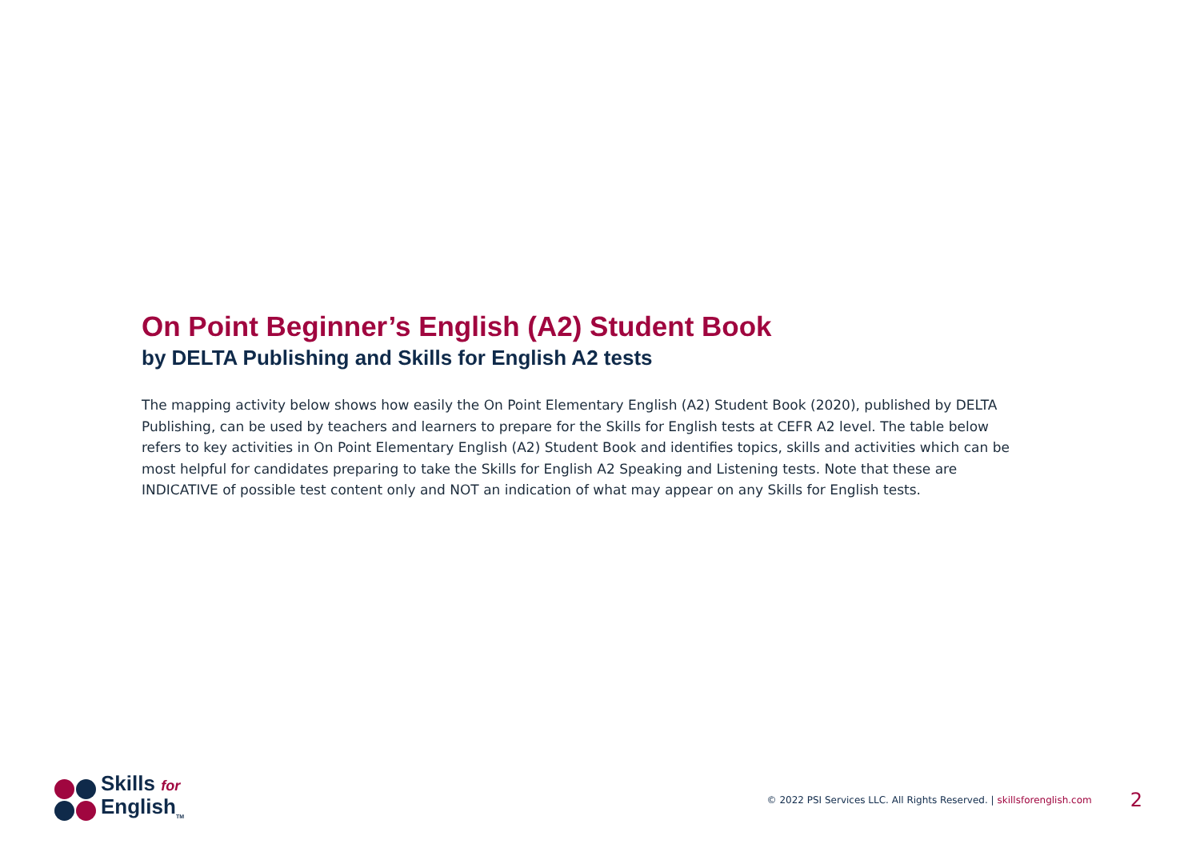On Point Beginner’s English (A2) Student Book
by DELTA Publishing and Skills for English A2 tests
The mapping activity below shows how easily the On Point Elementary English (A2) Student Book (2020), published by DELTA Publishing, can be used by teachers and learners to prepare for the Skills for English tests at CEFR A2 level. The table below refers to key activities in On Point Elementary English (A2) Student Book and identifies topics, skills and activities which can be most helpful for candidates preparing to take the Skills for English A2 Speaking and Listening tests. Note that these are INDICATIVE of possible test content only and NOT an indication of what may appear on any Skills for English tests.
Skills for
English<sub>TM</sub>
© 2022 PSI Services LLC. All Rights Reserved. | skillsforenglish.com 2